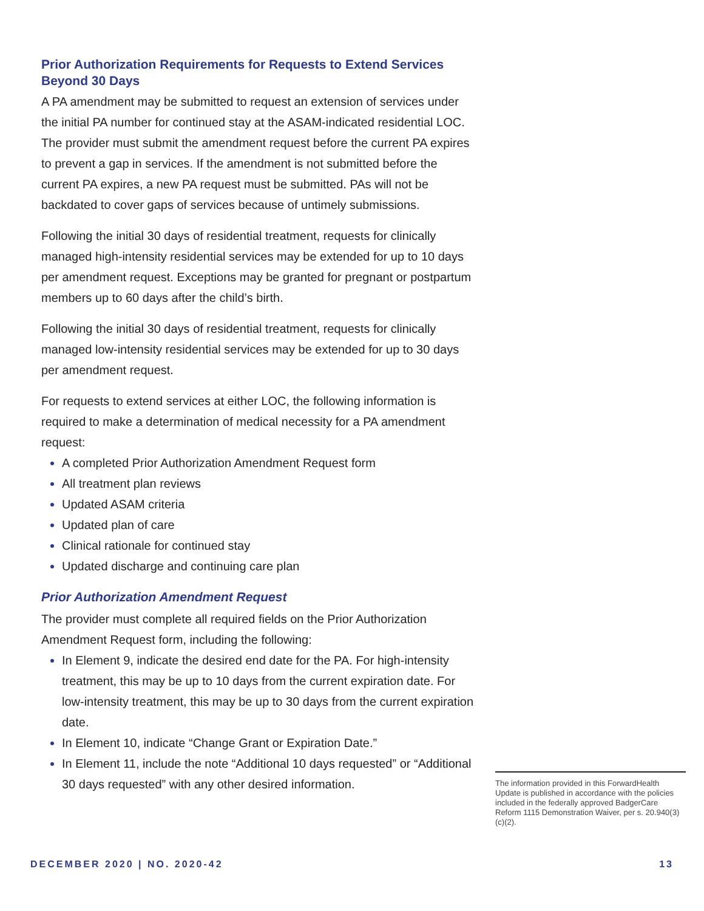Prior Authorization Requirements for Requests to Extend Services Beyond 30 Days
A PA amendment may be submitted to request an extension of services under the initial PA number for continued stay at the ASAM-indicated residential LOC. The provider must submit the amendment request before the current PA expires to prevent a gap in services. If the amendment is not submitted before the current PA expires, a new PA request must be submitted. PAs will not be backdated to cover gaps of services because of untimely submissions.
Following the initial 30 days of residential treatment, requests for clinically managed high-intensity residential services may be extended for up to 10 days per amendment request. Exceptions may be granted for pregnant or postpartum members up to 60 days after the child’s birth.
Following the initial 30 days of residential treatment, requests for clinically managed low-intensity residential services may be extended for up to 30 days per amendment request.
For requests to extend services at either LOC, the following information is required to make a determination of medical necessity for a PA amendment request:
A completed Prior Authorization Amendment Request form
All treatment plan reviews
Updated ASAM criteria
Updated plan of care
Clinical rationale for continued stay
Updated discharge and continuing care plan
Prior Authorization Amendment Request
The provider must complete all required fields on the Prior Authorization Amendment Request form, including the following:
In Element 9, indicate the desired end date for the PA. For high-intensity treatment, this may be up to 10 days from the current expiration date. For low-intensity treatment, this may be up to 30 days from the current expiration date.
In Element 10, indicate “Change Grant or Expiration Date.”
In Element 11, include the note “Additional 10 days requested” or “Additional 30 days requested” with any other desired information.
The information provided in this ForwardHealth Update is published in accordance with the policies included in the federally approved BadgerCare Reform 1115 Demonstration Waiver, per s. 20.940(3)(c)(2).
DECEMBER 2020 | NO. 2020-42 13